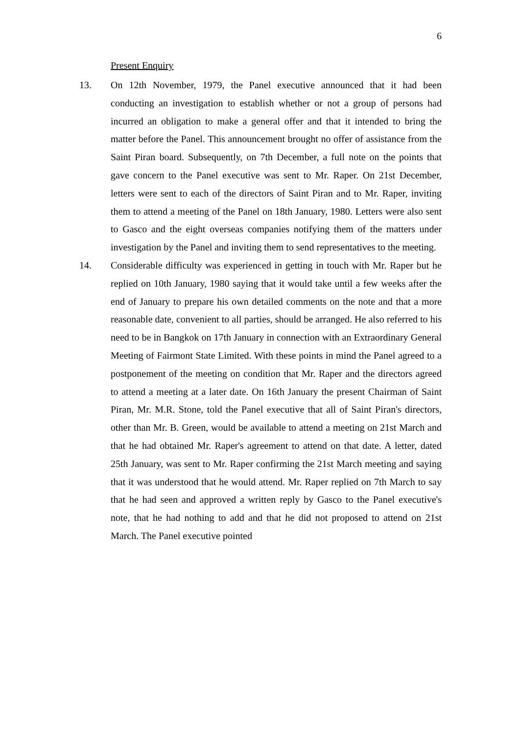6
Present Enquiry
13. On 12th November, 1979, the Panel executive announced that it had been conducting an investigation to establish whether or not a group of persons had incurred an obligation to make a general offer and that it intended to bring the matter before the Panel. This announcement brought no offer of assistance from the Saint Piran board. Subsequently, on 7th December, a full note on the points that gave concern to the Panel executive was sent to Mr. Raper. On 21st December, letters were sent to each of the directors of Saint Piran and to Mr. Raper, inviting them to attend a meeting of the Panel on 18th January, 1980. Letters were also sent to Gasco and the eight overseas companies notifying them of the matters under investigation by the Panel and inviting them to send representatives to the meeting.
14. Considerable difficulty was experienced in getting in touch with Mr. Raper but he replied on 10th January, 1980 saying that it would take until a few weeks after the end of January to prepare his own detailed comments on the note and that a more reasonable date, convenient to all parties, should be arranged. He also referred to his need to be in Bangkok on 17th January in connection with an Extraordinary General Meeting of Fairmont State Limited. With these points in mind the Panel agreed to a postponement of the meeting on condition that Mr. Raper and the directors agreed to attend a meeting at a later date. On 16th January the present Chairman of Saint Piran, Mr. M.R. Stone, told the Panel executive that all of Saint Piran's directors, other than Mr. B. Green, would be available to attend a meeting on 21st March and that he had obtained Mr. Raper's agreement to attend on that date. A letter, dated 25th January, was sent to Mr. Raper confirming the 21st March meeting and saying that it was understood that he would attend. Mr. Raper replied on 7th March to say that he had seen and approved a written reply by Gasco to the Panel executive's note, that he had nothing to add and that he did not proposed to attend on 21st March. The Panel executive pointed